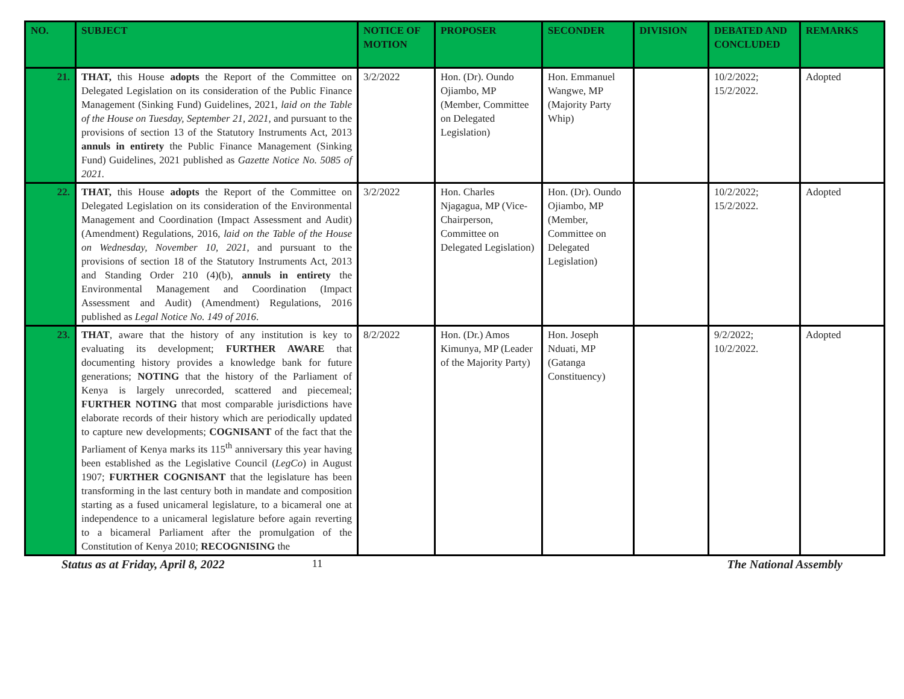| NO. | SUBJECT | NOTICE OF MOTION | PROPOSER | SECONDER | DIVISION | DEBATED AND CONCLUDED | REMARKS |
| --- | --- | --- | --- | --- | --- | --- | --- |
| 21. | THAT, this House adopts the Report of the Committee on Delegated Legislation on its consideration of the Public Finance Management (Sinking Fund) Guidelines, 2021, laid on the Table of the House on Tuesday, September 21, 2021 , and pursuant to the provisions of section 13 of the Statutory Instruments Act, 2013 annuls in entirety the Public Finance Management (Sinking Fund) Guidelines, 2021 published as Gazette Notice No. 5085 of 2021. | 3/2/2022 | Hon. (Dr). Oundo Ojiambo, MP (Member, Committee on Delegated Legislation) | Hon. Emmanuel Wangwe, MP (Majority Party Whip) | | 10/2/2022; 15/2/2022. | Adopted |
| 22. | THAT, this House adopts the Report of the Committee on Delegated Legislation on its consideration of the Environmental Management and Coordination (Impact Assessment and Audit) (Amendment) Regulations, 2016, laid on the Table of the House on Wednesday, November 10, 2021 , and pursuant to the provisions of section 18 of the Statutory Instruments Act, 2013 and Standing Order 210 (4)(b), annuls in entirety the Environmental Management and Coordination (Impact Assessment and Audit) (Amendment) Regulations, 2016 published as Legal Notice No. 149 of 2016 . | 3/2/2022 | Hon. Charles Njagagua, MP (Vice-Chairperson, Committee on Delegated Legislation) | Hon. (Dr). Oundo Ojiambo, MP (Member, Committee on Delegated Legislation) | | 10/2/2022; 15/2/2022. | Adopted |
| 23. | THAT , aware that the history of any institution is key to evaluating its development; FURTHER AWARE that documenting history provides a knowledge bank for future generations; NOTING that the history of the Parliament of Kenya is largely unrecorded, scattered and piecemeal; FURTHER NOTING that most comparable jurisdictions have elaborate records of their history which are periodically updated to capture new developments; COGNISANT of the fact that the Parliament of Kenya marks its 115<sup>th</sup> anniversary this year having been established as the Legislative Council ( LegCo ) in August 1907; FURTHER COGNISANT that the legislature has been transforming in the last century both in mandate and composition starting as a fused unicameral legislature, to a bicameral one at independence to a unicameral legislature before again reverting to a bicameral Parliament after the promulgation of the Constitution of Kenya 2010; RECOGNISING the | 8/2/2022 | Hon. (Dr.) Amos Kimunya, MP (Leader of the Majority Party) | Hon. Joseph Nduati, MP (Gatanga Constituency) | | 9/2/2022; 10/2/2022. | Adopted |
Status as at Friday, April 8, 2022 11 The National Assembly